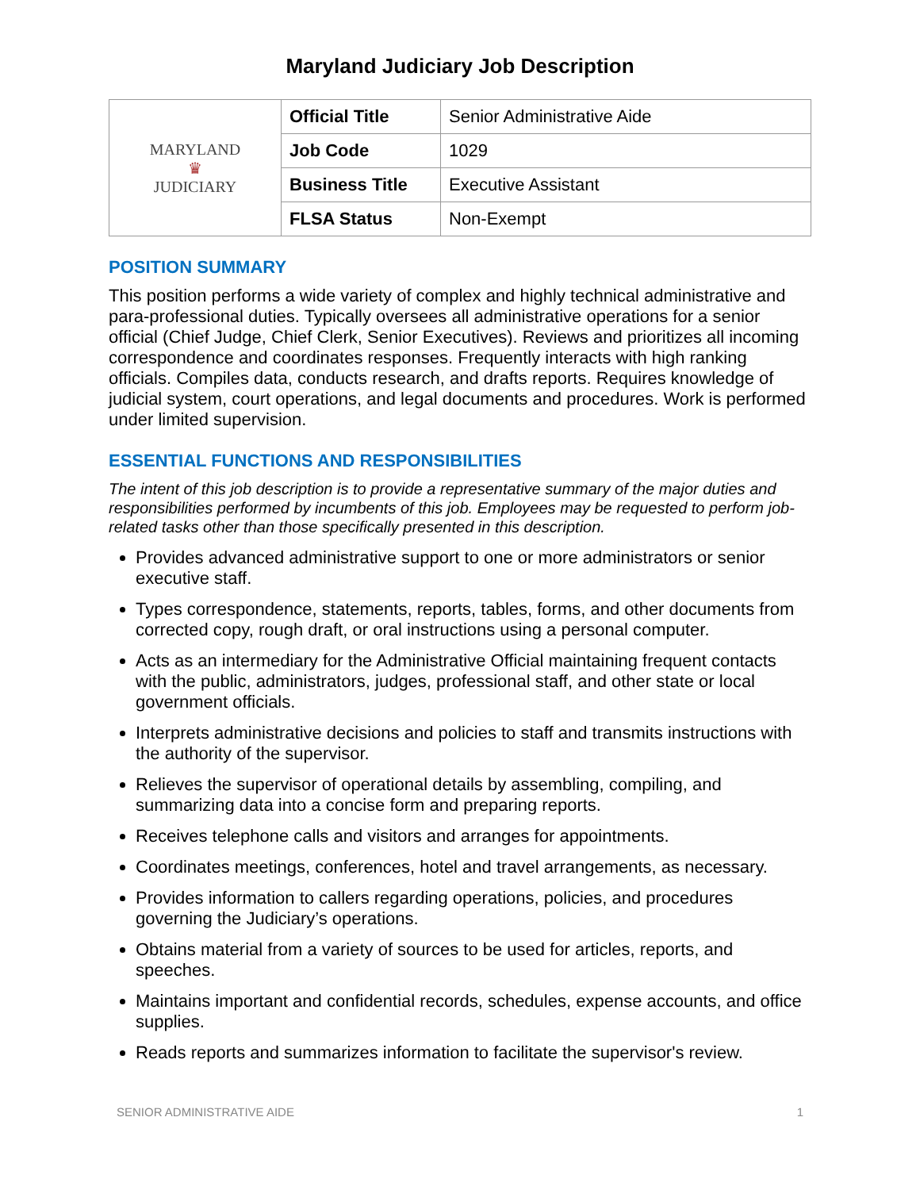Maryland Judiciary Job Description
| MARYLAND ♛ JUDICIARY | Official Title | Senior Administrative Aide |
| | Job Code | 1029 |
| | Business Title | Executive Assistant |
| | FLSA Status | Non-Exempt |
POSITION SUMMARY
This position performs a wide variety of complex and highly technical administrative and para-professional duties. Typically oversees all administrative operations for a senior official (Chief Judge, Chief Clerk, Senior Executives). Reviews and prioritizes all incoming correspondence and coordinates responses. Frequently interacts with high ranking officials. Compiles data, conducts research, and drafts reports. Requires knowledge of judicial system, court operations, and legal documents and procedures. Work is performed under limited supervision.
ESSENTIAL FUNCTIONS AND RESPONSIBILITIES
The intent of this job description is to provide a representative summary of the major duties and responsibilities performed by incumbents of this job. Employees may be requested to perform job-related tasks other than those specifically presented in this description.
Provides advanced administrative support to one or more administrators or senior executive staff.
Types correspondence, statements, reports, tables, forms, and other documents from corrected copy, rough draft, or oral instructions using a personal computer.
Acts as an intermediary for the Administrative Official maintaining frequent contacts with the public, administrators, judges, professional staff, and other state or local government officials.
Interprets administrative decisions and policies to staff and transmits instructions with the authority of the supervisor.
Relieves the supervisor of operational details by assembling, compiling, and summarizing data into a concise form and preparing reports.
Receives telephone calls and visitors and arranges for appointments.
Coordinates meetings, conferences, hotel and travel arrangements, as necessary.
Provides information to callers regarding operations, policies, and procedures governing the Judiciary’s operations.
Obtains material from a variety of sources to be used for articles, reports, and speeches.
Maintains important and confidential records, schedules, expense accounts, and office supplies.
Reads reports and summarizes information to facilitate the supervisor's review.
SENIOR ADMINISTRATIVE AIDE 1